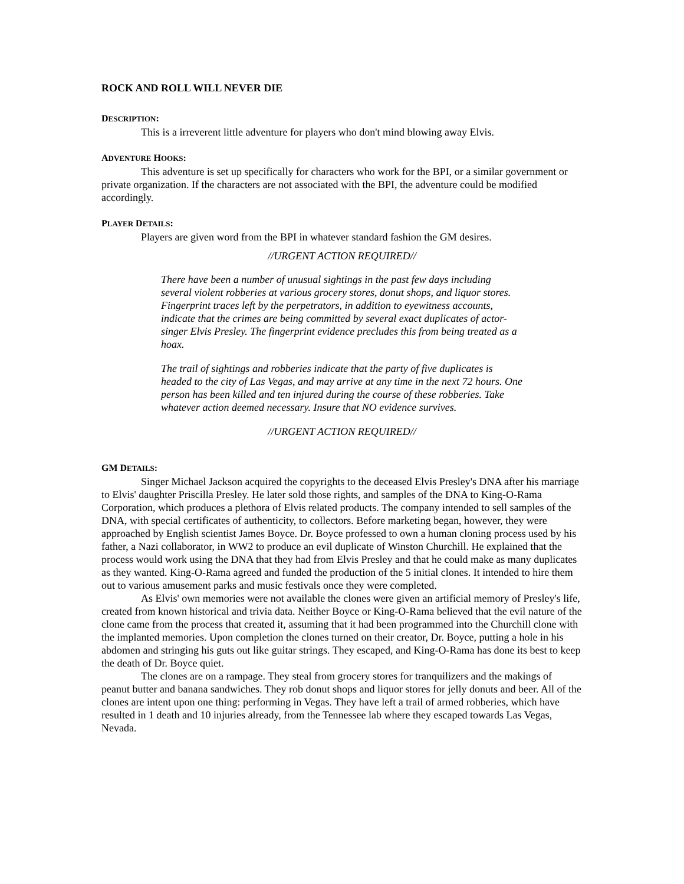ROCK AND ROLL WILL NEVER DIE
DESCRIPTION:
This is a irreverent little adventure for players who don't mind blowing away Elvis.
ADVENTURE HOOKS:
This adventure is set up specifically for characters who work for the BPI, or a similar government or private organization. If the characters are not associated with the BPI, the adventure could be modified accordingly.
PLAYER DETAILS:
Players are given word from the BPI in whatever standard fashion the GM desires.
//URGENT ACTION REQUIRED//
There have been a number of unusual sightings in the past few days including several violent robberies at various grocery stores, donut shops, and liquor stores. Fingerprint traces left by the perpetrators, in addition to eyewitness accounts, indicate that the crimes are being committed by several exact duplicates of actor-singer Elvis Presley. The fingerprint evidence precludes this from being treated as a hoax.
The trail of sightings and robberies indicate that the party of five duplicates is headed to the city of Las Vegas, and may arrive at any time in the next 72 hours. One person has been killed and ten injured during the course of these robberies. Take whatever action deemed necessary. Insure that NO evidence survives.
//URGENT ACTION REQUIRED//
GM DETAILS:
Singer Michael Jackson acquired the copyrights to the deceased Elvis Presley's DNA after his marriage to Elvis' daughter Priscilla Presley. He later sold those rights, and samples of the DNA to King-O-Rama Corporation, which produces a plethora of Elvis related products. The company intended to sell samples of the DNA, with special certificates of authenticity, to collectors. Before marketing began, however, they were approached by English scientist James Boyce. Dr. Boyce professed to own a human cloning process used by his father, a Nazi collaborator, in WW2 to produce an evil duplicate of Winston Churchill. He explained that the process would work using the DNA that they had from Elvis Presley and that he could make as many duplicates as they wanted. King-O-Rama agreed and funded the production of the 5 initial clones. It intended to hire them out to various amusement parks and music festivals once they were completed.
As Elvis' own memories were not available the clones were given an artificial memory of Presley's life, created from known historical and trivia data. Neither Boyce or King-O-Rama believed that the evil nature of the clone came from the process that created it, assuming that it had been programmed into the Churchill clone with the implanted memories. Upon completion the clones turned on their creator, Dr. Boyce, putting a hole in his abdomen and stringing his guts out like guitar strings. They escaped, and King-O-Rama has done its best to keep the death of Dr. Boyce quiet.
The clones are on a rampage. They steal from grocery stores for tranquilizers and the makings of peanut butter and banana sandwiches. They rob donut shops and liquor stores for jelly donuts and beer. All of the clones are intent upon one thing: performing in Vegas. They have left a trail of armed robberies, which have resulted in 1 death and 10 injuries already, from the Tennessee lab where they escaped towards Las Vegas, Nevada.